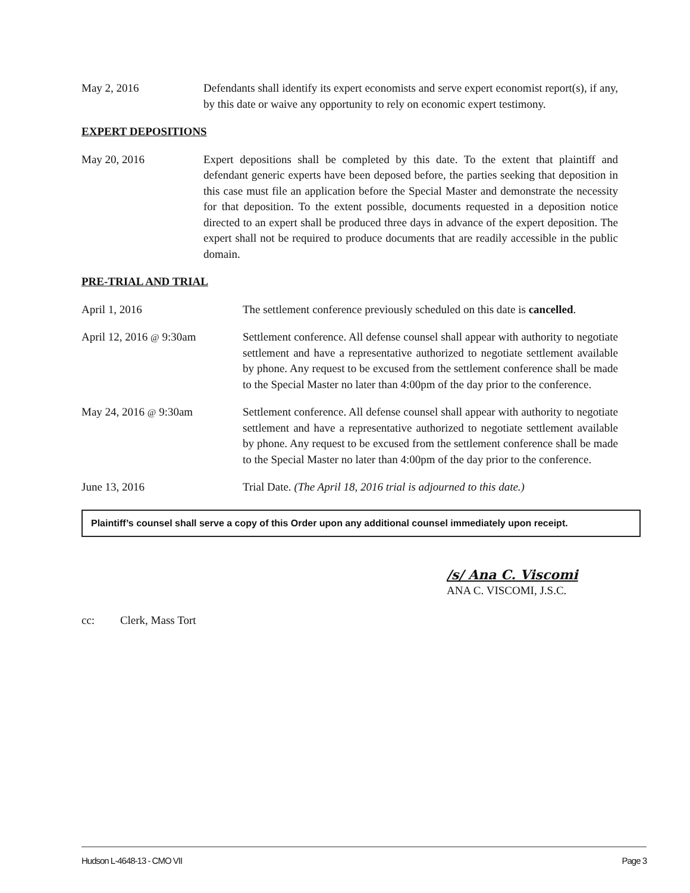May 2, 2016 Defendants shall identify its expert economists and serve expert economist report(s), if any, by this date or waive any opportunity to rely on economic expert testimony.
EXPERT DEPOSITIONS
May 20, 2016 Expert depositions shall be completed by this date. To the extent that plaintiff and defendant generic experts have been deposed before, the parties seeking that deposition in this case must file an application before the Special Master and demonstrate the necessity for that deposition. To the extent possible, documents requested in a deposition notice directed to an expert shall be produced three days in advance of the expert deposition. The expert shall not be required to produce documents that are readily accessible in the public domain.
PRE-TRIAL AND TRIAL
April 1, 2016 The settlement conference previously scheduled on this date is cancelled.
April 12, 2016 @ 9:30am Settlement conference. All defense counsel shall appear with authority to negotiate settlement and have a representative authorized to negotiate settlement available by phone. Any request to be excused from the settlement conference shall be made to the Special Master no later than 4:00pm of the day prior to the conference.
May 24, 2016 @ 9:30am Settlement conference. All defense counsel shall appear with authority to negotiate settlement and have a representative authorized to negotiate settlement available by phone. Any request to be excused from the settlement conference shall be made to the Special Master no later than 4:00pm of the day prior to the conference.
June 13, 2016 Trial Date. (The April 18, 2016 trial is adjourned to this date.)
Plaintiff’s counsel shall serve a copy of this Order upon any additional counsel immediately upon receipt.
/s/ Ana C. Viscomi
ANA C. VISCOMI, J.S.C.
cc: Clerk, Mass Tort
Hudson L-4648-13 - CMO VII Page 3